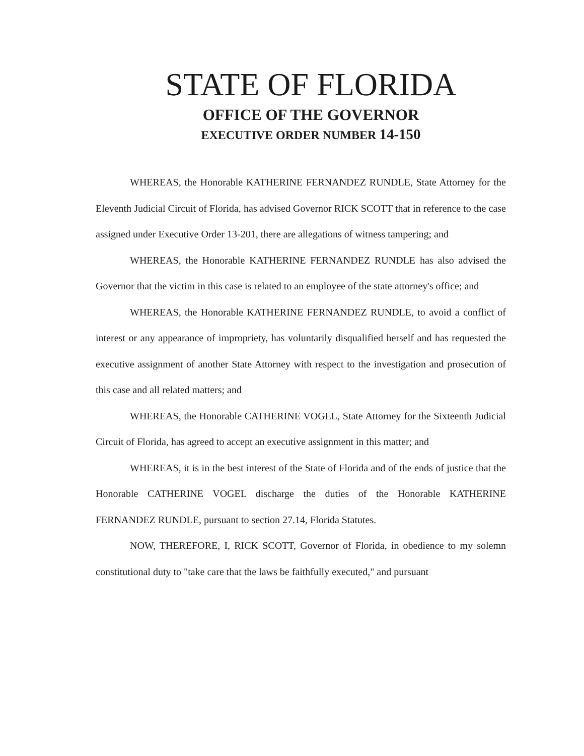STATE OF FLORIDA
OFFICE OF THE GOVERNOR
EXECUTIVE ORDER NUMBER 14-150
WHEREAS, the Honorable KATHERINE FERNANDEZ RUNDLE, State Attorney for the Eleventh Judicial Circuit of Florida, has advised Governor RICK SCOTT that in reference to the case assigned under Executive Order 13-201, there are allegations of witness tampering; and
WHEREAS, the Honorable KATHERINE FERNANDEZ RUNDLE has also advised the Governor that the victim in this case is related to an employee of the state attorney's office; and
WHEREAS, the Honorable KATHERINE FERNANDEZ RUNDLE, to avoid a conflict of interest or any appearance of impropriety, has voluntarily disqualified herself and has requested the executive assignment of another State Attorney with respect to the investigation and prosecution of this case and all related matters; and
WHEREAS, the Honorable CATHERINE VOGEL, State Attorney for the Sixteenth Judicial Circuit of Florida, has agreed to accept an executive assignment in this matter; and
WHEREAS, it is in the best interest of the State of Florida and of the ends of justice that the Honorable CATHERINE VOGEL discharge the duties of the Honorable KATHERINE FERNANDEZ RUNDLE, pursuant to section 27.14, Florida Statutes.
NOW, THEREFORE, I, RICK SCOTT, Governor of Florida, in obedience to my solemn constitutional duty to "take care that the laws be faithfully executed," and pursuant